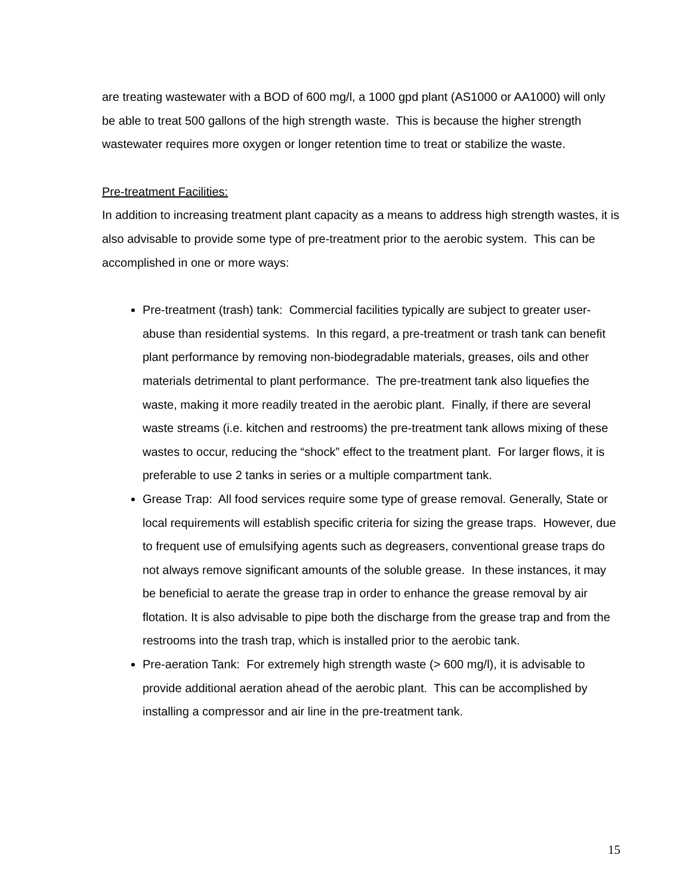are treating wastewater with a BOD of 600 mg/l, a 1000 gpd plant (AS1000 or AA1000) will only be able to treat 500 gallons of the high strength waste. This is because the higher strength wastewater requires more oxygen or longer retention time to treat or stabilize the waste.
Pre-treatment Facilities:
In addition to increasing treatment plant capacity as a means to address high strength wastes, it is also advisable to provide some type of pre-treatment prior to the aerobic system. This can be accomplished in one or more ways:
Pre-treatment (trash) tank: Commercial facilities typically are subject to greater user-abuse than residential systems. In this regard, a pre-treatment or trash tank can benefit plant performance by removing non-biodegradable materials, greases, oils and other materials detrimental to plant performance. The pre-treatment tank also liquefies the waste, making it more readily treated in the aerobic plant. Finally, if there are several waste streams (i.e. kitchen and restrooms) the pre-treatment tank allows mixing of these wastes to occur, reducing the “shock” effect to the treatment plant. For larger flows, it is preferable to use 2 tanks in series or a multiple compartment tank.
Grease Trap: All food services require some type of grease removal. Generally, State or local requirements will establish specific criteria for sizing the grease traps. However, due to frequent use of emulsifying agents such as degreasers, conventional grease traps do not always remove significant amounts of the soluble grease. In these instances, it may be beneficial to aerate the grease trap in order to enhance the grease removal by air flotation. It is also advisable to pipe both the discharge from the grease trap and from the restrooms into the trash trap, which is installed prior to the aerobic tank.
Pre-aeration Tank: For extremely high strength waste (> 600 mg/l), it is advisable to provide additional aeration ahead of the aerobic plant. This can be accomplished by installing a compressor and air line in the pre-treatment tank.
15